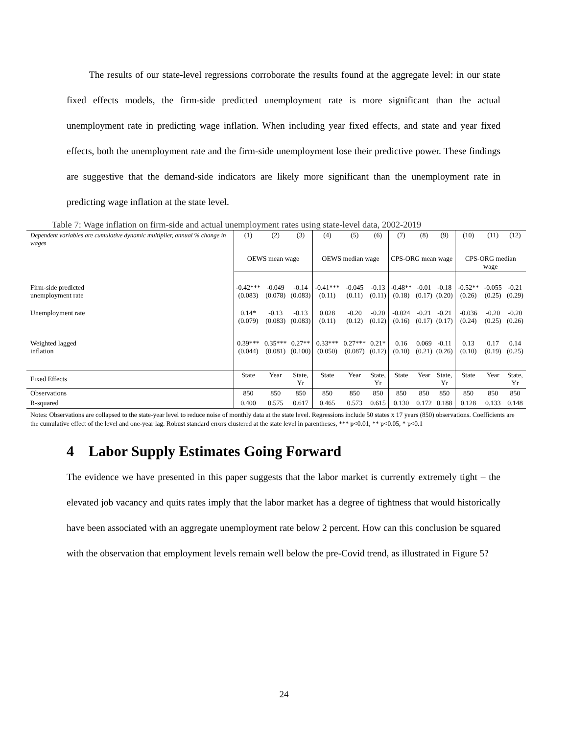The results of our state-level regressions corroborate the results found at the aggregate level: in our state fixed effects models, the firm-side predicted unemployment rate is more significant than the actual unemployment rate in predicting wage inflation. When including year fixed effects, and state and year fixed effects, both the unemployment rate and the firm-side unemployment lose their predictive power. These findings are suggestive that the demand-side indicators are likely more significant than the unemployment rate in predicting wage inflation at the state level.
Table 7: Wage inflation on firm-side and actual unemployment rates using state-level data, 2002-2019
| Dependent variables are cumulative dynamic multiplier, annual % change in wages | (1) | (2) | (3) | (4) | (5) | (6) | (7) | (8) | (9) | (10) | (11) | (12) |
| | OEWS mean wage | | | OEWS median wage | | | CPS-ORG mean wage | | | CPS-ORG median wage | | |
| Firm-side predicted unemployment rate | -0.42*** (0.083) | -0.049 (0.078) | -0.14 (0.083) | -0.41*** (0.11) | -0.045 (0.11) | -0.13 (0.11) | -0.48** (0.18) | -0.01 (0.17) | -0.18 (0.20) | -0.52** (0.26) | -0.055 (0.25) | -0.21 (0.29) |
| Unemployment rate | 0.14* (0.079) | -0.13 (0.083) | -0.13 (0.083) | 0.028 (0.11) | -0.20 (0.12) | -0.20 (0.12) | -0.024 (0.16) | -0.21 (0.17) | -0.21 (0.17) | -0.036 (0.24) | -0.20 (0.25) | -0.20 (0.26) |
| Weighted lagged inflation | 0.39*** (0.044) | 0.35*** (0.081) | 0.27** (0.100) | 0.33*** (0.050) | 0.27*** (0.087) | 0.21* (0.12) | 0.16 (0.10) | 0.069 (0.21) | -0.11 (0.26) | 0.13 (0.10) | 0.17 (0.19) | 0.14 (0.25) |
| Fixed Effects | State | Year | State, Yr | State | Year | State, Yr | State | Year | State, Yr | State | Year | State, Yr |
| Observations | 850 | 850 | 850 | 850 | 850 | 850 | 850 | 850 | 850 | 850 | 850 | 850 |
| R-squared | 0.400 | 0.575 | 0.617 | 0.465 | 0.573 | 0.615 | 0.130 | 0.172 | 0.188 | 0.128 | 0.133 | 0.148 |
Notes: Observations are collapsed to the state-year level to reduce noise of monthly data at the state level. Regressions include 50 states x 17 years (850) observations. Coefficients are the cumulative effect of the level and one-year lag. Robust standard errors clustered at the state level in parentheses, *** p<0.01, ** p<0.05, * p<0.1
4 Labor Supply Estimates Going Forward
The evidence we have presented in this paper suggests that the labor market is currently extremely tight – the elevated job vacancy and quits rates imply that the labor market has a degree of tightness that would historically have been associated with an aggregate unemployment rate below 2 percent. How can this conclusion be squared with the observation that employment levels remain well below the pre-Covid trend, as illustrated in Figure 5?
24